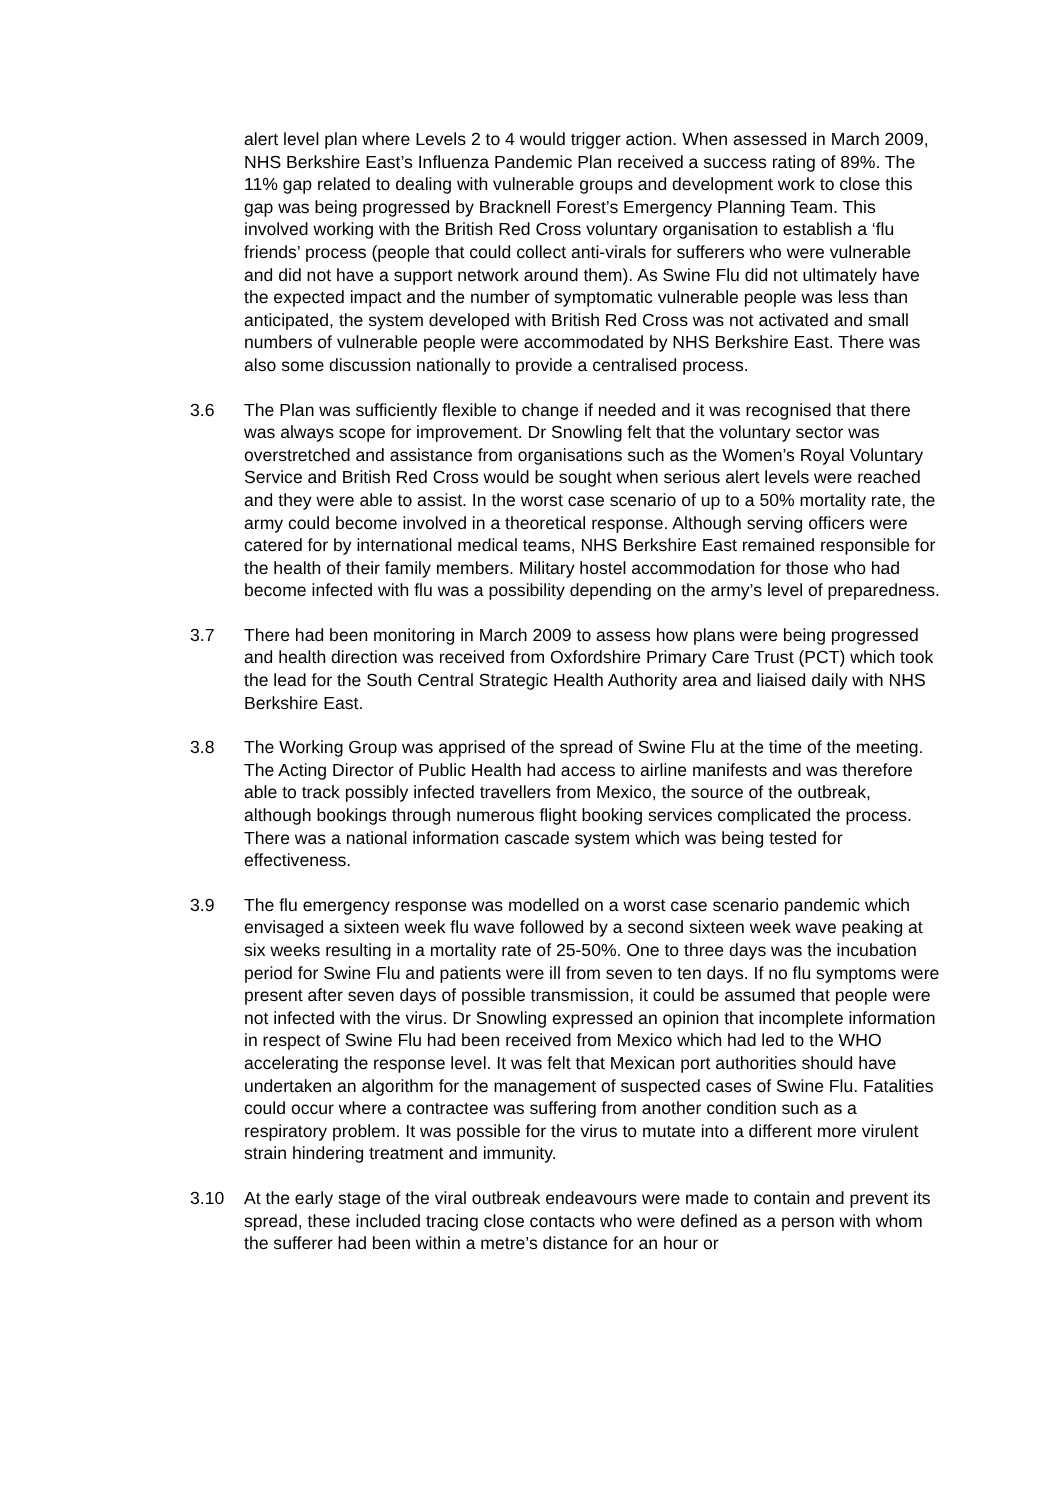alert level plan where Levels 2 to 4 would trigger action. When assessed in March 2009, NHS Berkshire East’s Influenza Pandemic Plan received a success rating of 89%. The 11% gap related to dealing with vulnerable groups and development work to close this gap was being progressed by Bracknell Forest’s Emergency Planning Team. This involved working with the British Red Cross voluntary organisation to establish a ‘flu friends’ process (people that could collect anti-virals for sufferers who were vulnerable and did not have a support network around them). As Swine Flu did not ultimately have the expected impact and the number of symptomatic vulnerable people was less than anticipated, the system developed with British Red Cross was not activated and small numbers of vulnerable people were accommodated by NHS Berkshire East. There was also some discussion nationally to provide a centralised process.
3.6 The Plan was sufficiently flexible to change if needed and it was recognised that there was always scope for improvement. Dr Snowling felt that the voluntary sector was overstretched and assistance from organisations such as the Women’s Royal Voluntary Service and British Red Cross would be sought when serious alert levels were reached and they were able to assist. In the worst case scenario of up to a 50% mortality rate, the army could become involved in a theoretical response. Although serving officers were catered for by international medical teams, NHS Berkshire East remained responsible for the health of their family members. Military hostel accommodation for those who had become infected with flu was a possibility depending on the army’s level of preparedness.
3.7 There had been monitoring in March 2009 to assess how plans were being progressed and health direction was received from Oxfordshire Primary Care Trust (PCT) which took the lead for the South Central Strategic Health Authority area and liaised daily with NHS Berkshire East.
3.8 The Working Group was apprised of the spread of Swine Flu at the time of the meeting. The Acting Director of Public Health had access to airline manifests and was therefore able to track possibly infected travellers from Mexico, the source of the outbreak, although bookings through numerous flight booking services complicated the process. There was a national information cascade system which was being tested for effectiveness.
3.9 The flu emergency response was modelled on a worst case scenario pandemic which envisaged a sixteen week flu wave followed by a second sixteen week wave peaking at six weeks resulting in a mortality rate of 25-50%. One to three days was the incubation period for Swine Flu and patients were ill from seven to ten days. If no flu symptoms were present after seven days of possible transmission, it could be assumed that people were not infected with the virus. Dr Snowling expressed an opinion that incomplete information in respect of Swine Flu had been received from Mexico which had led to the WHO accelerating the response level. It was felt that Mexican port authorities should have undertaken an algorithm for the management of suspected cases of Swine Flu. Fatalities could occur where a contractee was suffering from another condition such as a respiratory problem. It was possible for the virus to mutate into a different more virulent strain hindering treatment and immunity.
3.10 At the early stage of the viral outbreak endeavours were made to contain and prevent its spread, these included tracing close contacts who were defined as a person with whom the sufferer had been within a metre’s distance for an hour or